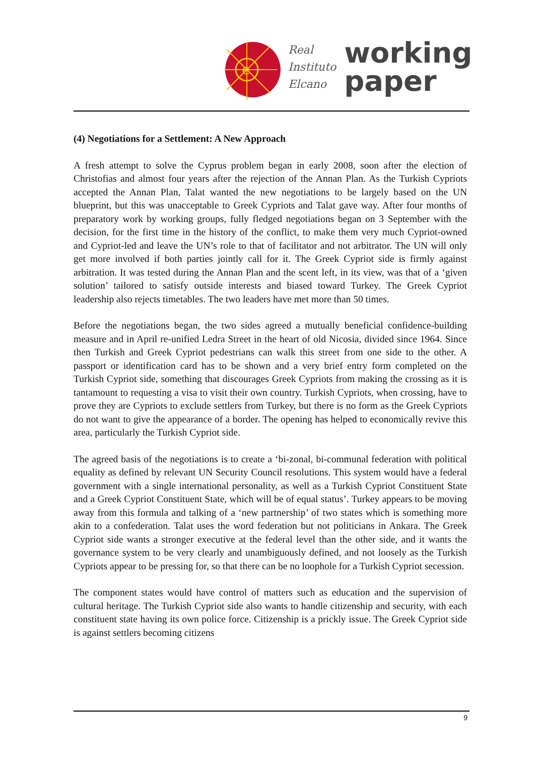e
Real
Instituto
Elcano
working
paper
(4) Negotiations for a Settlement: A New Approach
A fresh attempt to solve the Cyprus problem began in early 2008, soon after the election of Christofias and almost four years after the rejection of the Annan Plan. As the Turkish Cypriots accepted the Annan Plan, Talat wanted the new negotiations to be largely based on the UN blueprint, but this was unacceptable to Greek Cypriots and Talat gave way. After four months of preparatory work by working groups, fully fledged negotiations began on 3 September with the decision, for the first time in the history of the conflict, to make them very much Cypriot-owned and Cypriot-led and leave the UN’s role to that of facilitator and not arbitrator. The UN will only get more involved if both parties jointly call for it. The Greek Cypriot side is firmly against arbitration. It was tested during the Annan Plan and the scent left, in its view, was that of a ‘given solution’ tailored to satisfy outside interests and biased toward Turkey. The Greek Cypriot leadership also rejects timetables. The two leaders have met more than 50 times.
Before the negotiations began, the two sides agreed a mutually beneficial confidence-building measure and in April re-unified Ledra Street in the heart of old Nicosia, divided since 1964. Since then Turkish and Greek Cypriot pedestrians can walk this street from one side to the other. A passport or identification card has to be shown and a very brief entry form completed on the Turkish Cypriot side, something that discourages Greek Cypriots from making the crossing as it is tantamount to requesting a visa to visit their own country. Turkish Cypriots, when crossing, have to prove they are Cypriots to exclude settlers from Turkey, but there is no form as the Greek Cypriots do not want to give the appearance of a border. The opening has helped to economically revive this area, particularly the Turkish Cypriot side.
The agreed basis of the negotiations is to create a ‘bi-zonal, bi-communal federation with political equality as defined by relevant UN Security Council resolutions. This system would have a federal government with a single international personality, as well as a Turkish Cypriot Constituent State and a Greek Cypriot Constituent State, which will be of equal status’. Turkey appears to be moving away from this formula and talking of a ‘new partnership’ of two states which is something more akin to a confederation. Talat uses the word federation but not politicians in Ankara. The Greek Cypriot side wants a stronger executive at the federal level than the other side, and it wants the governance system to be very clearly and unambiguously defined, and not loosely as the Turkish Cypriots appear to be pressing for, so that there can be no loophole for a Turkish Cypriot secession.
The component states would have control of matters such as education and the supervision of cultural heritage. The Turkish Cypriot side also wants to handle citizenship and security, with each constituent state having its own police force. Citizenship is a prickly issue. The Greek Cypriot side is against settlers becoming citizens
9